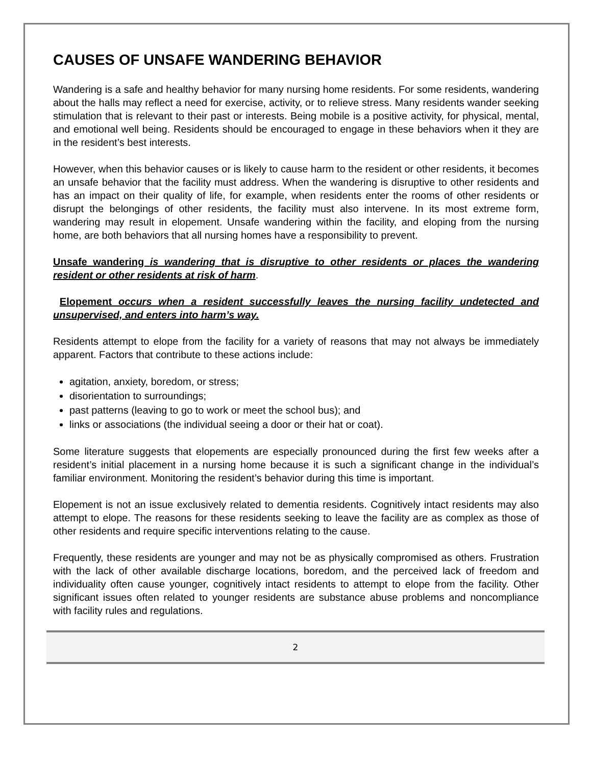CAUSES OF UNSAFE WANDERING BEHAVIOR
Wandering is a safe and healthy behavior for many nursing home residents. For some residents, wandering about the halls may reflect a need for exercise, activity, or to relieve stress. Many residents wander seeking stimulation that is relevant to their past or interests. Being mobile is a positive activity, for physical, mental, and emotional well being. Residents should be encouraged to engage in these behaviors when it they are in the resident’s best interests.
However, when this behavior causes or is likely to cause harm to the resident or other residents, it becomes an unsafe behavior that the facility must address. When the wandering is disruptive to other residents and has an impact on their quality of life, for example, when residents enter the rooms of other residents or disrupt the belongings of other residents, the facility must also intervene. In its most extreme form, wandering may result in elopement. Unsafe wandering within the facility, and eloping from the nursing home, are both behaviors that all nursing homes have a responsibility to prevent.
Unsafe wandering is wandering that is disruptive to other residents or places the wandering resident or other residents at risk of harm.
Elopement occurs when a resident successfully leaves the nursing facility undetected and unsupervised, and enters into harm’s way.
Residents attempt to elope from the facility for a variety of reasons that may not always be immediately apparent. Factors that contribute to these actions include:
agitation, anxiety, boredom, or stress;
disorientation to surroundings;
past patterns (leaving to go to work or meet the school bus); and
links or associations (the individual seeing a door or their hat or coat).
Some literature suggests that elopements are especially pronounced during the first few weeks after a resident’s initial placement in a nursing home because it is such a significant change in the individual’s familiar environment. Monitoring the resident’s behavior during this time is important.
Elopement is not an issue exclusively related to dementia residents. Cognitively intact residents may also attempt to elope. The reasons for these residents seeking to leave the facility are as complex as those of other residents and require specific interventions relating to the cause.
Frequently, these residents are younger and may not be as physically compromised as others. Frustration with the lack of other available discharge locations, boredom, and the perceived lack of freedom and individuality often cause younger, cognitively intact residents to attempt to elope from the facility. Other significant issues often related to younger residents are substance abuse problems and noncompliance with facility rules and regulations.
2